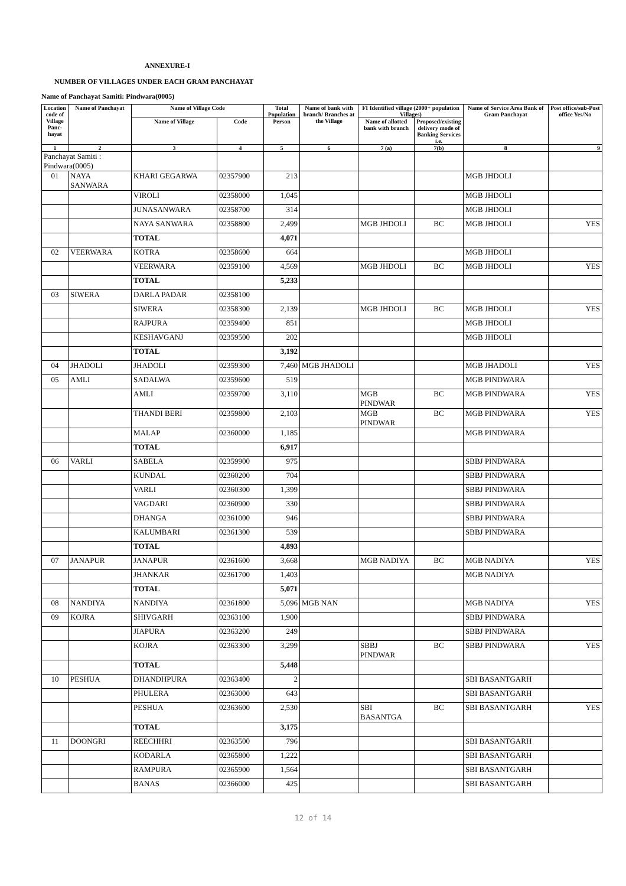ANNEXURE-I
NUMBER OF VILLAGES UNDER EACH GRAM PANCHAYAT
Name of Panchayat Samiti: Pindwara(0005)
| Location code of Village Panc-hayat | Name of Panchayat | Name of Village Code | | Total Population | Name of bank with branch/ Branches at the Village | FI Identified village (2000+ population Villages) | | Name of Service Area Bank of Gram Panchayat | Post office/sub-Post office Yes/No |
| --- | --- | --- | --- | --- | --- | --- | --- | --- | --- |
| | | Name of Village | Code | Person | | Name of allotted bank with branch | Proposed/existing delivery mode of Banking Services i.e. | | |
| 1 | 2 | 3 | 4 | 5 | 6 | 7 (a) | 7(b) | 8 | 9 |
| Panchayat Samiti : Pindwara(0005) | | | | | | | | | |
| 01 | NAYA SANWARA | KHARI GEGARWA | 02357900 | 213 | | | | MGB JHDOLI | |
| | | VIROLI | 02358000 | 1,045 | | | | MGB JHDOLI | |
| | | JUNASANWARA | 02358700 | 314 | | | | MGB JHDOLI | |
| | | NAYA SANWARA | 02358800 | 2,499 | | MGB JHDOLI | BC | MGB JHDOLI | YES |
| | | TOTAL | | 4,071 | | | | | |
| 02 | VEERWARA | KOTRA | 02358600 | 664 | | | | MGB JHDOLI | |
| | | VEERWARA | 02359100 | 4,569 | | MGB JHDOLI | BC | MGB JHDOLI | YES |
| | | TOTAL | | 5,233 | | | | | |
| 03 | SIWERA | DARLA PADAR | 02358100 | | | | | | |
| | | SIWERA | 02358300 | 2,139 | | MGB JHDOLI | BC | MGB JHDOLI | YES |
| | | RAJPURA | 02359400 | 851 | | | | MGB JHDOLI | |
| | | KESHAVGANJ | 02359500 | 202 | | | | MGB JHDOLI | |
| | | TOTAL | | 3,192 | | | | | |
| 04 | JHADOLI | JHADOLI | 02359300 | 7,460 | MGB JHADOLI | | | MGB JHADOLI | YES |
| 05 | AMLI | SADALWA | 02359600 | 519 | | | | MGB PINDWARA | |
| | | AMLI | 02359700 | 3,110 | | MGB PINDWAR | BC | MGB PINDWARA | YES |
| | | THANDI BERI | 02359800 | 2,103 | | MGB PINDWAR | BC | MGB PINDWARA | YES |
| | | MALAP | 02360000 | 1,185 | | | | MGB PINDWARA | |
| | | TOTAL | | 6,917 | | | | | |
| 06 | VARLI | SABELA | 02359900 | 975 | | | | SBBJ PINDWARA | |
| | | KUNDAL | 02360200 | 704 | | | | SBBJ PINDWARA | |
| | | VARLI | 02360300 | 1,399 | | | | SBBJ PINDWARA | |
| | | VAGDARI | 02360900 | 330 | | | | SBBJ PINDWARA | |
| | | DHANGA | 02361000 | 946 | | | | SBBJ PINDWARA | |
| | | KALUMBARI | 02361300 | 539 | | | | SBBJ PINDWARA | |
| | | TOTAL | | 4,893 | | | | | |
| 07 | JANAPUR | JANAPUR | 02361600 | 3,668 | | MGB NADIYA | BC | MGB NADIYA | YES |
| | | JHANKAR | 02361700 | 1,403 | | | | MGB NADIYA | |
| | | TOTAL | | 5,071 | | | | | |
| 08 | NANDIYA | NANDIYA | 02361800 | 5,096 | MGB NAN | | | MGB NADIYA | YES |
| 09 | KOJRA | SHIVGARH | 02363100 | 1,900 | | | | SBBJ PINDWARA | |
| | | JIAPURA | 02363200 | 249 | | | | SBBJ PINDWARA | |
| | | KOJRA | 02363300 | 3,299 | | SBBJ PINDWAR | BC | SBBJ PINDWARA | YES |
| | | TOTAL | | 5,448 | | | | | |
| 10 | PESHUA | DHANDHPURA | 02363400 | 2 | | | | SBI BASANTGARH | |
| | | PHULERA | 02363000 | 643 | | | | SBI BASANTGARH | |
| | | PESHUA | 02363600 | 2,530 | | SBI BASANTGA | BC | SBI BASANTGARH | YES |
| | | TOTAL | | 3,175 | | | | | |
| 11 | DOONGRI | REECHHRI | 02363500 | 796 | | | | SBI BASANTGARH | |
| | | KODARLA | 02365800 | 1,222 | | | | SBI BASANTGARH | |
| | | RAMPURA | 02365900 | 1,564 | | | | SBI BASANTGARH | |
| | | BANAS | 02366000 | 425 | | | | SBI BASANTGARH | |
12 of 14